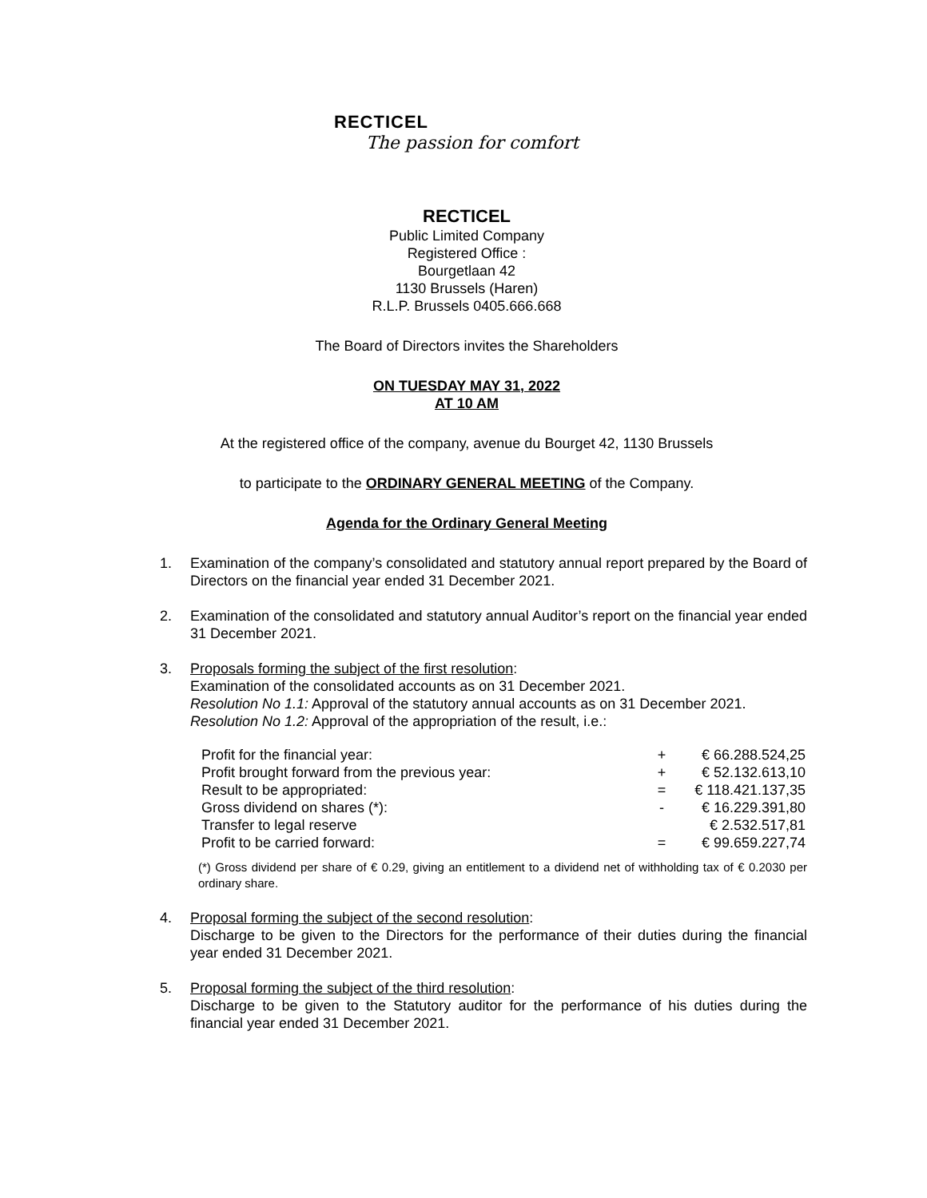RECTICEL
The passion for comfort
RECTICEL
Public Limited Company
Registered Office :
Bourgetlaan 42
1130 Brussels (Haren)
R.L.P. Brussels 0405.666.668
The Board of Directors invites the Shareholders
ON TUESDAY MAY 31, 2022
AT 10 AM
At the registered office of the company, avenue du Bourget 42, 1130 Brussels
to participate to the ORDINARY GENERAL MEETING of the Company.
Agenda for the Ordinary General Meeting
1. Examination of the company’s consolidated and statutory annual report prepared by the Board of Directors on the financial year ended 31 December 2021.
2. Examination of the consolidated and statutory annual Auditor’s report on the financial year ended 31 December 2021.
3. Proposals forming the subject of the first resolution:
Examination of the consolidated accounts as on 31 December 2021.
Resolution No 1.1: Approval of the statutory annual accounts as on 31 December 2021.
Resolution No 1.2: Approval of the appropriation of the result, i.e.:
| Profit for the financial year: | + | € 66.288.524,25 |
| Profit brought forward from the previous year: | + | € 52.132.613,10 |
| Result to be appropriated: | = | € 118.421.137,35 |
| Gross dividend on shares (*): | - | € 16.229.391,80 |
| Transfer to legal reserve | | € 2.532.517,81 |
| Profit to be carried forward: | = | € 99.659.227,74 |
(*) Gross dividend per share of € 0.29, giving an entitlement to a dividend net of withholding tax of € 0.2030 per ordinary share.
4. Proposal forming the subject of the second resolution:
Discharge to be given to the Directors for the performance of their duties during the financial year ended 31 December 2021.
5. Proposal forming the subject of the third resolution:
Discharge to be given to the Statutory auditor for the performance of his duties during the financial year ended 31 December 2021.